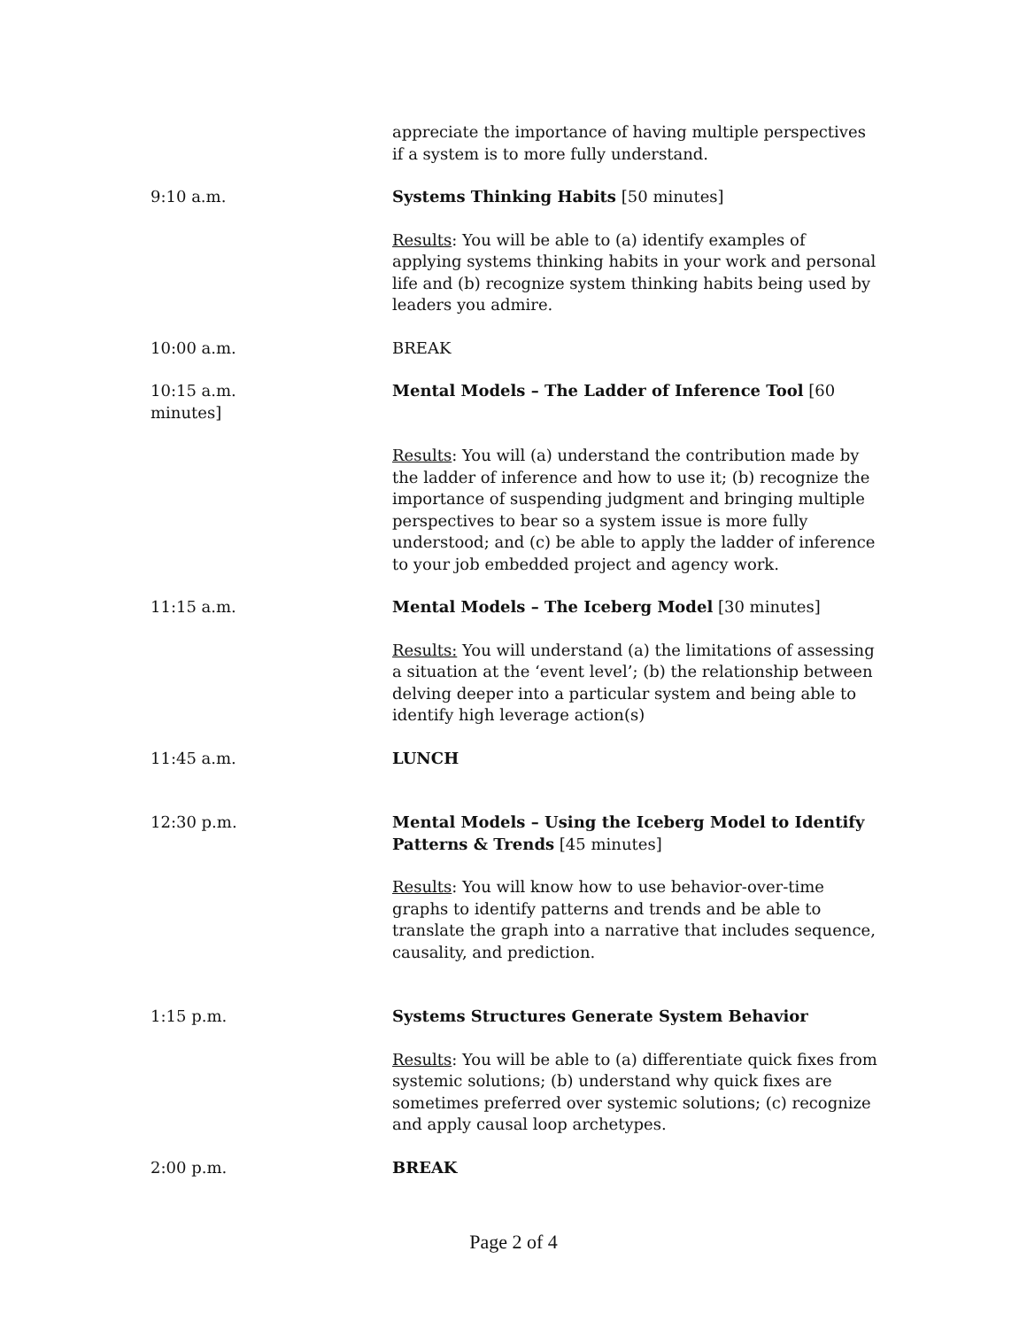appreciate the importance of having multiple perspectives if a system is to more fully understand.
9:10 a.m. Systems Thinking Habits [50 minutes]
Results: You will be able to (a) identify examples of applying systems thinking habits in your work and personal life and (b) recognize system thinking habits being used by leaders you admire.
10:00 a.m. BREAK
10:15 a.m.
minutes]
Mental Models – The Ladder of Inference Tool [60
Results: You will (a) understand the contribution made by the ladder of inference and how to use it; (b) recognize the importance of suspending judgment and bringing multiple perspectives to bear so a system issue is more fully understood; and (c) be able to apply the ladder of inference to your job embedded project and agency work.
11:15 a.m. Mental Models – The Iceberg Model [30 minutes]
Results: You will understand (a) the limitations of assessing a situation at the ‘event level’; (b) the relationship between delving deeper into a particular system and being able to identify high leverage action(s)
11:45 a.m. LUNCH
12:30 p.m. Mental Models – Using the Iceberg Model to Identify Patterns & Trends [45 minutes]
Results: You will know how to use behavior-over-time graphs to identify patterns and trends and be able to translate the graph into a narrative that includes sequence, causality, and prediction.
1:15 p.m. Systems Structures Generate System Behavior
Results: You will be able to (a) differentiate quick fixes from systemic solutions; (b) understand why quick fixes are sometimes preferred over systemic solutions; (c) recognize and apply causal loop archetypes.
2:00 p.m. BREAK
Page 2 of 4